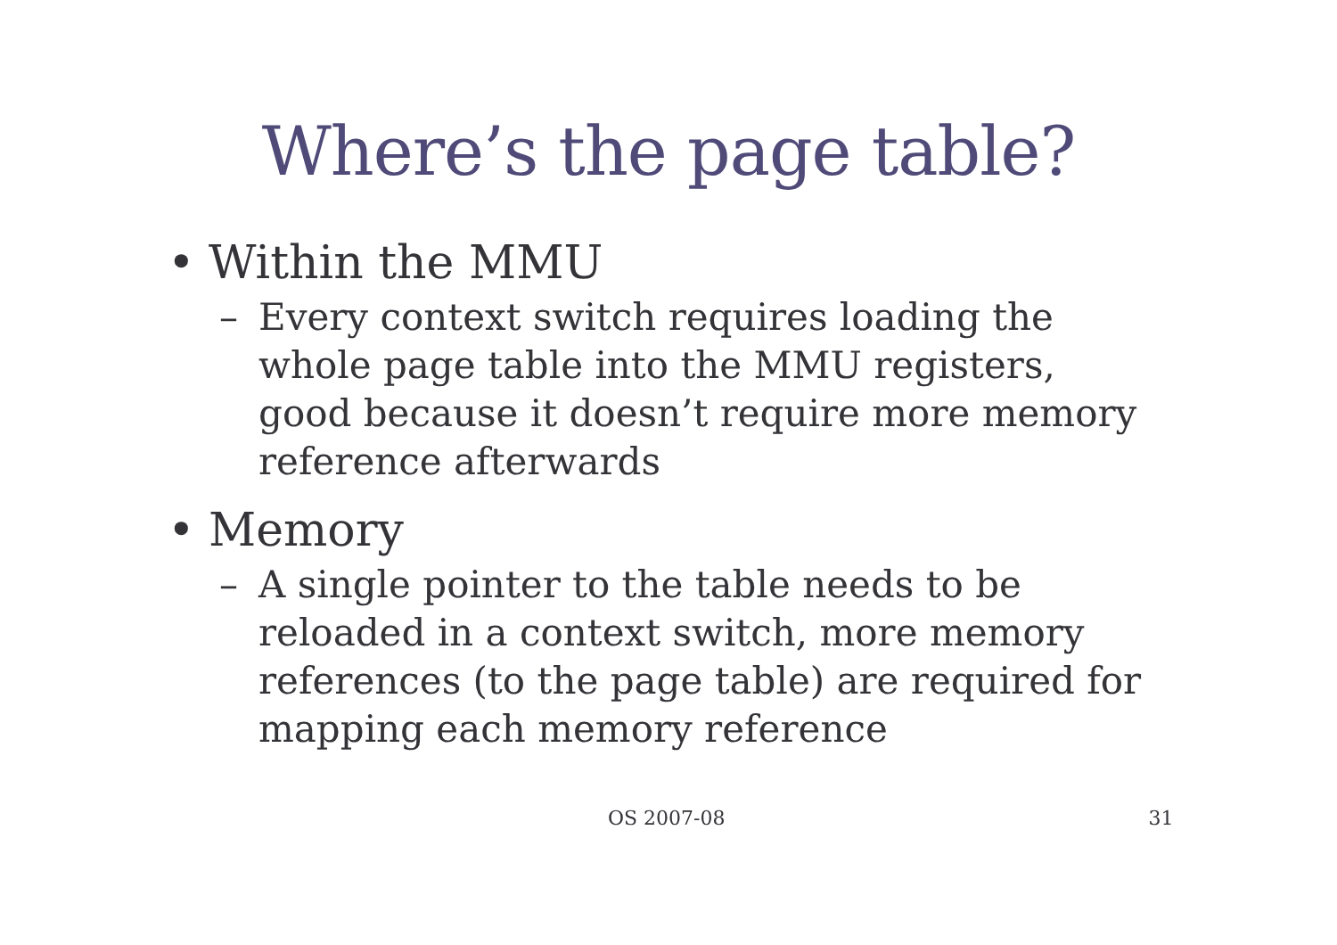Where’s the page table?
• Within the MMU
– Every context switch requires loading the whole page table into the MMU registers, good because it doesn’t require more memory reference afterwards
• Memory
– A single pointer to the table needs to be reloaded in a context switch, more memory references (to the page table) are required for mapping each memory reference
OS 2007-08 31